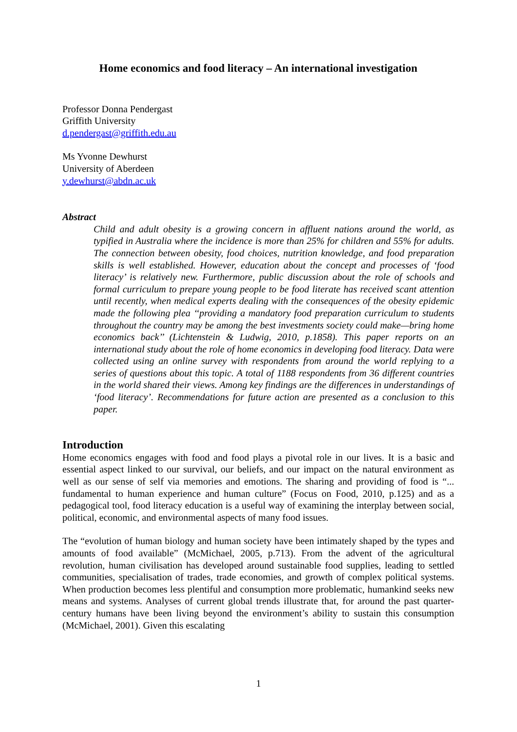Home economics and food literacy – An international investigation
Professor Donna Pendergast
Griffith University
d.pendergast@griffith.edu.au
Ms Yvonne Dewhurst
University of Aberdeen
y.dewhurst@abdn.ac.uk
Abstract
Child and adult obesity is a growing concern in affluent nations around the world, as typified in Australia where the incidence is more than 25% for children and 55% for adults. The connection between obesity, food choices, nutrition knowledge, and food preparation skills is well established. However, education about the concept and processes of ‘food literacy’ is relatively new. Furthermore, public discussion about the role of schools and formal curriculum to prepare young people to be food literate has received scant attention until recently, when medical experts dealing with the consequences of the obesity epidemic made the following plea ‘‘providing a mandatory food preparation curriculum to students throughout the country may be among the best investments society could make—bring home economics back’’ (Lichtenstein & Ludwig, 2010, p.1858). This paper reports on an international study about the role of home economics in developing food literacy. Data were collected using an online survey with respondents from around the world replying to a series of questions about this topic. A total of 1188 respondents from 36 different countries in the world shared their views. Among key findings are the differences in understandings of ‘food literacy’. Recommendations for future action are presented as a conclusion to this paper.
Introduction
Home economics engages with food and food plays a pivotal role in our lives. It is a basic and essential aspect linked to our survival, our beliefs, and our impact on the natural environment as well as our sense of self via memories and emotions. The sharing and providing of food is “... fundamental to human experience and human culture” (Focus on Food, 2010, p.125) and as a pedagogical tool, food literacy education is a useful way of examining the interplay between social, political, economic, and environmental aspects of many food issues.
The “evolution of human biology and human society have been intimately shaped by the types and amounts of food available” (McMichael, 2005, p.713). From the advent of the agricultural revolution, human civilisation has developed around sustainable food supplies, leading to settled communities, specialisation of trades, trade economies, and growth of complex political systems. When production becomes less plentiful and consumption more problematic, humankind seeks new means and systems. Analyses of current global trends illustrate that, for around the past quarter-century humans have been living beyond the environment’s ability to sustain this consumption (McMichael, 2001). Given this escalating
1